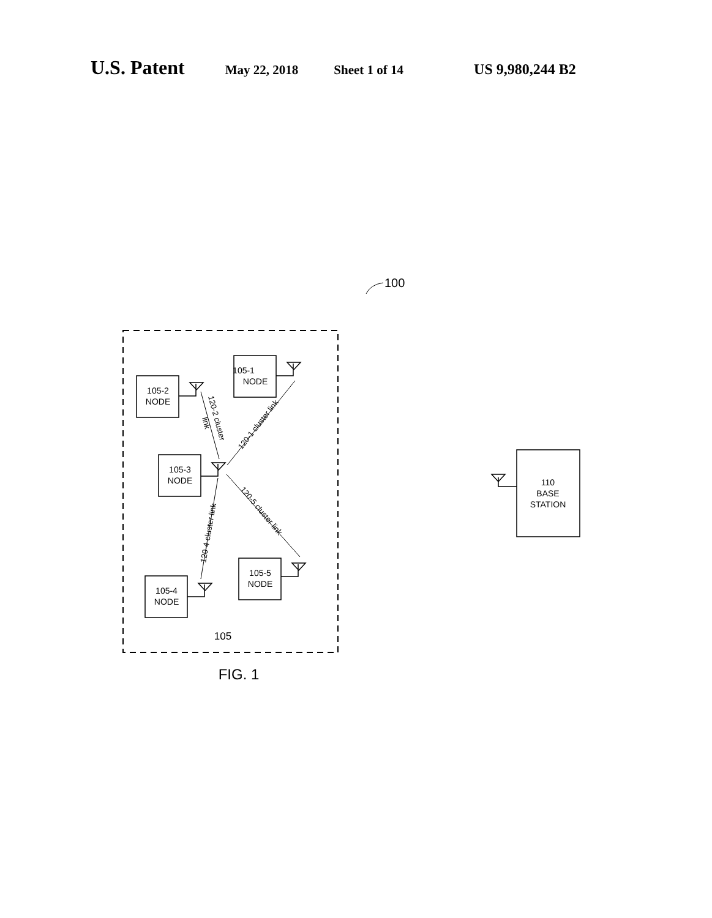U.S. Patent May 22, 2018 Sheet 1 of 14 US 9,980,244 B2
100
105-1
NODE
105-2
NODE
105-3
NODE
105-4
NODE
105-5
NODE
110
BASE
STATION
105
FIG. 1
120-1 cluster link
120-2 cluster
link
120-4 cluster link
120-5 cluster link